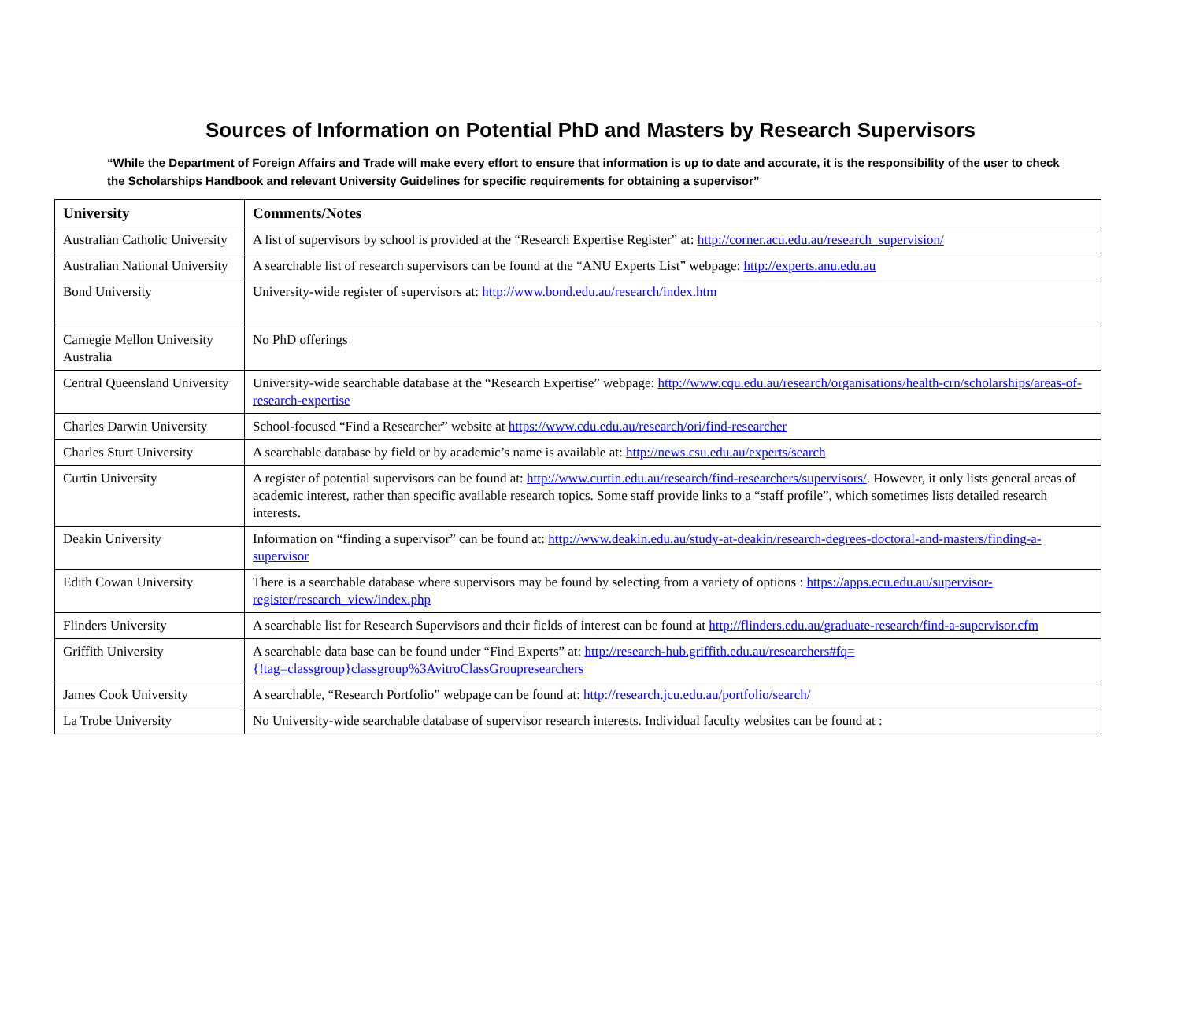Sources of Information on Potential PhD and Masters by Research Supervisors
“While the Department of Foreign Affairs and Trade will make every effort to ensure that information is up to date and accurate, it is the responsibility of the user to check the Scholarships Handbook and relevant University Guidelines for specific requirements for obtaining a supervisor”
| University | Comments/Notes |
| --- | --- |
| Australian Catholic University | A list of supervisors by school is provided at the “Research Expertise Register” at: http://corner.acu.edu.au/research_supervision/ |
| Australian National University | A searchable list of research supervisors can be found at the “ANU Experts List” webpage: http://experts.anu.edu.au |
| Bond University | University-wide register of supervisors at: http://www.bond.edu.au/research/index.htm |
| Carnegie Mellon University Australia | No PhD offerings |
| Central Queensland University | University-wide searchable database at the “Research Expertise” webpage: http://www.cqu.edu.au/research/organisations/health-crn/scholarships/areas-of-research-expertise |
| Charles Darwin University | School-focused “Find a Researcher” website at https://www.cdu.edu.au/research/ori/find-researcher |
| Charles Sturt University | A searchable database by field or by academic’s name is available at: http://news.csu.edu.au/experts/search |
| Curtin University | A register of potential supervisors can be found at: http://www.curtin.edu.au/research/find-researchers/supervisors/ . However, it only lists general areas of academic interest, rather than specific available research topics. Some staff provide links to a “staff profile”, which sometimes lists detailed research interests. |
| Deakin University | Information on “finding a supervisor” can be found at: http://www.deakin.edu.au/study-at-deakin/research-degrees-doctoral-and-masters/finding-a-supervisor |
| Edith Cowan University | There is a searchable database where supervisors may be found by selecting from a variety of options : https://apps.ecu.edu.au/supervisor-register/research_view/index.php |
| Flinders University | A searchable list for Research Supervisors and their fields of interest can be found at http://flinders.edu.au/graduate-research/find-a-supervisor.cfm |
| Griffith University | A searchable data base can be found under “Find Experts” at: http://research-hub.griffith.edu.au/researchers#fq={!tag=classgroup}classgroup%3AvitroClassGroupresearchers |
| James Cook University | A searchable, “Research Portfolio” webpage can be found at: http://research.jcu.edu.au/portfolio/search/ |
| La Trobe University | No University-wide searchable database of supervisor research interests. Individual faculty websites can be found at : |